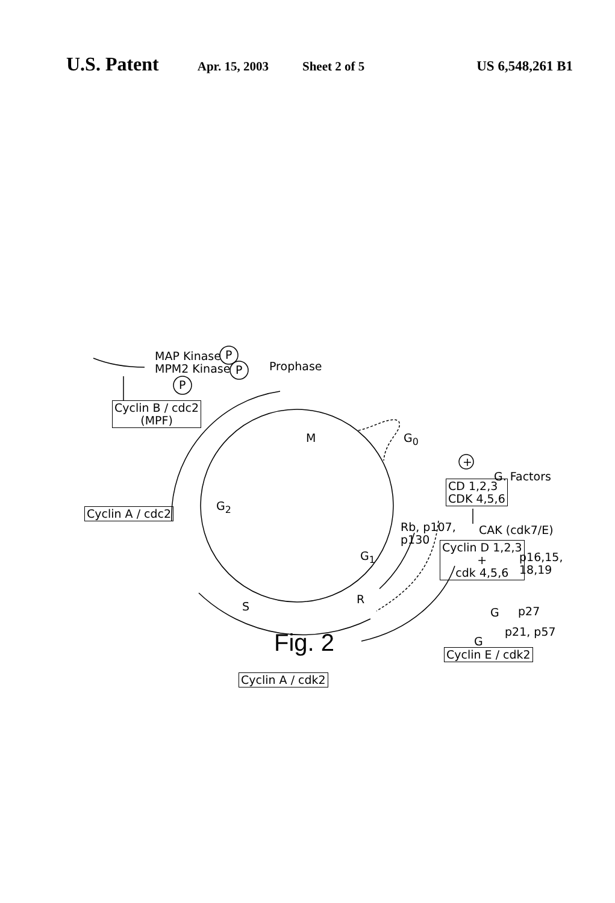U.S. Patent Apr. 15, 2003 Sheet 2 of 5 US 6,548,261 B1
MAP Kinase
MPM2 Kinase
P
P
P
Prophase
Cyclin B / cdc2
(MPF)
M G<sub>0</sub>
G. Factors
+
G<sub>2</sub>
CD 1,2,3
CDK 4,5,6
Cyclin A / cdc2
CAK (cdk7/E)
Rb, p107,
p130
G<sub>1</sub>
Cyclin D 1,2,3
+
cdk 4,5,6
p16,15,
18,19
R
S G p27
p21, p57
G
Cyclin E / cdk2
Cyclin A / cdk2
Fig. 2